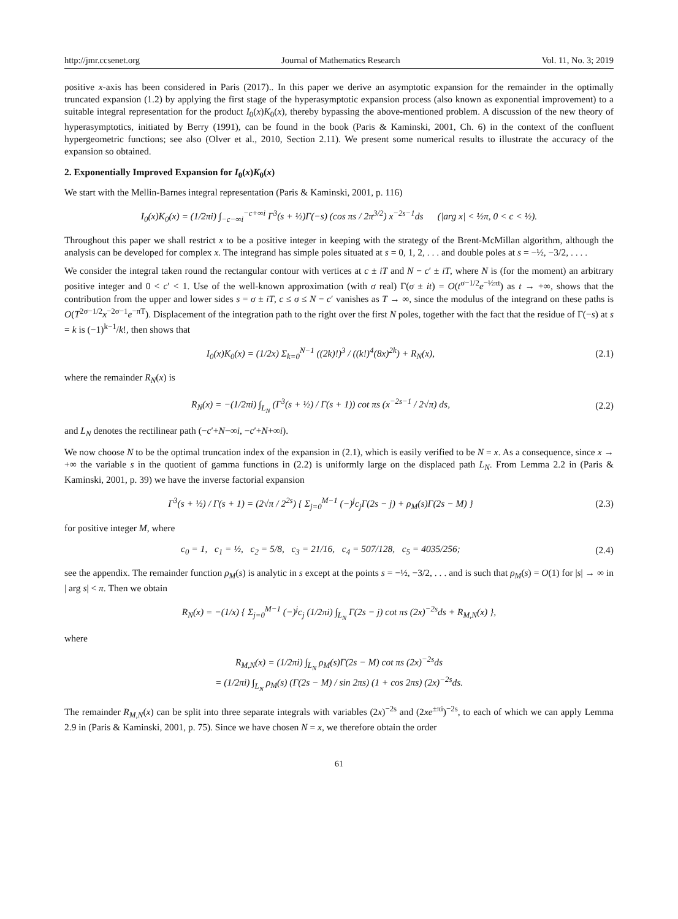http://jmr.ccsenet.org Journal of Mathematics Research Vol. 11, No. 3; 2019
positive x-axis has been considered in Paris (2017).. In this paper we derive an asymptotic expansion for the remainder in the optimally truncated expansion (1.2) by applying the first stage of the hyperasymptotic expansion process (also known as exponential improvement) to a suitable integral representation for the product I<sub>0</sub>(x)K<sub>0</sub>(x), thereby bypassing the above-mentioned problem. A discussion of the new theory of hyperasymptotics, initiated by Berry (1991), can be found in the book (Paris & Kaminski, 2001, Ch. 6) in the context of the confluent hypergeometric functions; see also (Olver et al., 2010, Section 2.11). We present some numerical results to illustrate the accuracy of the expansion so obtained.
2. Exponentially Improved Expansion for I<sub>0</sub>(x)K<sub>0</sub>(x)
We start with the Mellin-Barnes integral representation (Paris & Kaminski, 2001, p. 116)
I<sub>0</sub>(x)K<sub>0</sub>(x) = (1/2πi) ∫<sub>−c−∞i</sub><sup>−c+∞i</sup> Γ<sup>3</sup>(s + ½)Γ(−s) (cos πs / 2π<sup>3/2</sup>) x<sup>−2s−1</sup>ds (|arg x| < ½π, 0 < c < ½).
Throughout this paper we shall restrict x to be a positive integer in keeping with the strategy of the Brent-McMillan algorithm, although the analysis can be developed for complex x. The integrand has simple poles situated at s = 0, 1, 2, . . . and double poles at s = −½, −3/2, . . . .
We consider the integral taken round the rectangular contour with vertices at c ± iT and N − c′ ± iT, where N is (for the moment) an arbitrary positive integer and 0 < c′ < 1. Use of the well-known approximation (with σ real) Γ(σ ± it) = O(t<sup>σ−1/2</sup>e<sup>−½πt</sup>) as t → +∞, shows that the contribution from the upper and lower sides s = σ ± iT, c ≤ σ ≤ N − c′ vanishes as T → ∞, since the modulus of the integrand on these paths is O(T<sup>2σ−1/2</sup>x<sup>−2σ−1</sup>e<sup>−πT</sup>). Displacement of the integration path to the right over the first N poles, together with the fact that the residue of Γ(−s) at s = k is (−1)<sup>k−1</sup>/k!, then shows that
I<sub>0</sub>(x)K<sub>0</sub>(x) = (1/2x) Σ<sub>k=0</sub><sup>N−1</sup> ((2k)!)<sup>3</sup> / ((k!)<sup>4</sup>(8x)<sup>2k</sup>) + R<sub>N</sub>(x),
(2.1)
where the remainder R<sub>N</sub>(x) is
R<sub>N</sub>(x) = −(1/2πi) ∫<sub>L<sub>N</sub></sub> (Γ<sup>3</sup>(s + ½) / Γ(s + 1)) cot πs (x<sup>−2s−1</sup> / 2√π) ds,
(2.2)
and L<sub>N</sub> denotes the rectilinear path (−c′+N−∞i, −c′+N+∞i).
We now choose N to be the optimal truncation index of the expansion in (2.1), which is easily verified to be N = x. As a consequence, since x → +∞ the variable s in the quotient of gamma functions in (2.2) is uniformly large on the displaced path L<sub>N</sub>. From Lemma 2.2 in (Paris & Kaminski, 2001, p. 39) we have the inverse factorial expansion
Γ<sup>3</sup>(s + ½) / Γ(s + 1) = (2√π / 2<sup>2s</sup>) { Σ<sub>j=0</sub><sup>M−1</sup> (−)<sup>j</sup>c<sub>j</sub>Γ(2s − j) + ρ<sub>M</sub>(s)Γ(2s − M) }
(2.3)
for positive integer M, where
c<sub>0</sub> = 1, c<sub>1</sub> = ½, c<sub>2</sub> = 5/8, c<sub>3</sub> = 21/16, c<sub>4</sub> = 507/128, c<sub>5</sub> = 4035/256;
(2.4)
see the appendix. The remainder function ρ<sub>M</sub>(s) is analytic in s except at the points s = −½, −3/2, . . . and is such that ρ<sub>M</sub>(s) = O(1) for |s| → ∞ in | arg s| < π. Then we obtain
R<sub>N</sub>(x) = −(1/x) { Σ<sub>j=0</sub><sup>M−1</sup> (−)<sup>j</sup>c<sub>j</sub> (1/2πi) ∫<sub>L<sub>N</sub></sub> Γ(2s − j) cot πs (2x)<sup>−2s</sup>ds + R<sub>M,N</sub>(x) },
where
R<sub>M,N</sub>(x) = (1/2πi) ∫<sub>L<sub>N</sub></sub> ρ<sub>M</sub>(s)Γ(2s − M) cot πs (2x)<sup>−2s</sup>ds
= (1/2πi) ∫<sub>L<sub>N</sub></sub> ρ<sub>M</sub>(s) (Γ(2s − M) / sin 2πs) (1 + cos 2πs) (2x)<sup>−2s</sup>ds.
The remainder R<sub>M,N</sub>(x) can be split into three separate integrals with variables (2x)<sup>−2s</sup> and (2xe<sup>±πi</sup>)<sup>−2s</sup>, to each of which we can apply Lemma 2.9 in (Paris & Kaminski, 2001, p. 75). Since we have chosen N = x, we therefore obtain the order
61